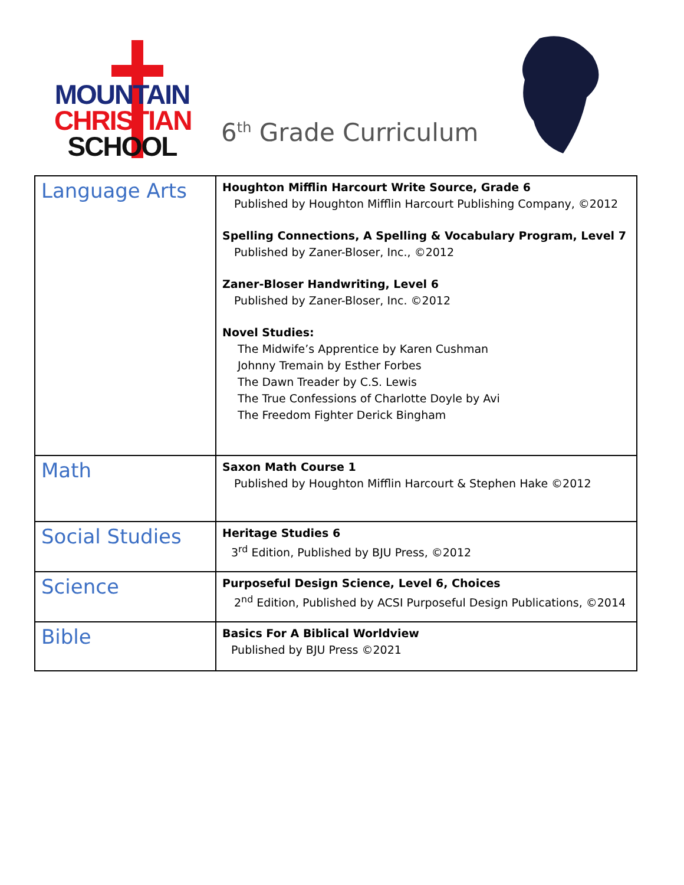MOUNTAIN
CHRISTIAN
SCHOOL
6<sup>th</sup> Grade Curriculum
| Language Arts | Houghton Mifflin Harcourt Write Source, Grade 6 Published by Houghton Mifflin Harcourt Publishing Company, ©2012 Spelling Connections, A Spelling & Vocabulary Program, Level 7 Published by Zaner-Bloser, Inc., ©2012 Zaner-Bloser Handwriting, Level 6 Published by Zaner-Bloser, Inc. ©2012 Novel Studies: The Midwife’s Apprentice by Karen Cushman Johnny Tremain by Esther Forbes The Dawn Treader by C.S. Lewis The True Confessions of Charlotte Doyle by Avi The Freedom Fighter Derick Bingham |
| Math | Saxon Math Course 1 Published by Houghton Mifflin Harcourt & Stephen Hake ©2012 |
| Social Studies | Heritage Studies 6 3<sup>rd</sup> Edition, Published by BJU Press, ©2012 |
| Science | Purposeful Design Science, Level 6, Choices 2<sup>nd</sup> Edition, Published by ACSI Purposeful Design Publications, ©2014 |
| Bible | Basics For A Biblical Worldview Published by BJU Press ©2021 |